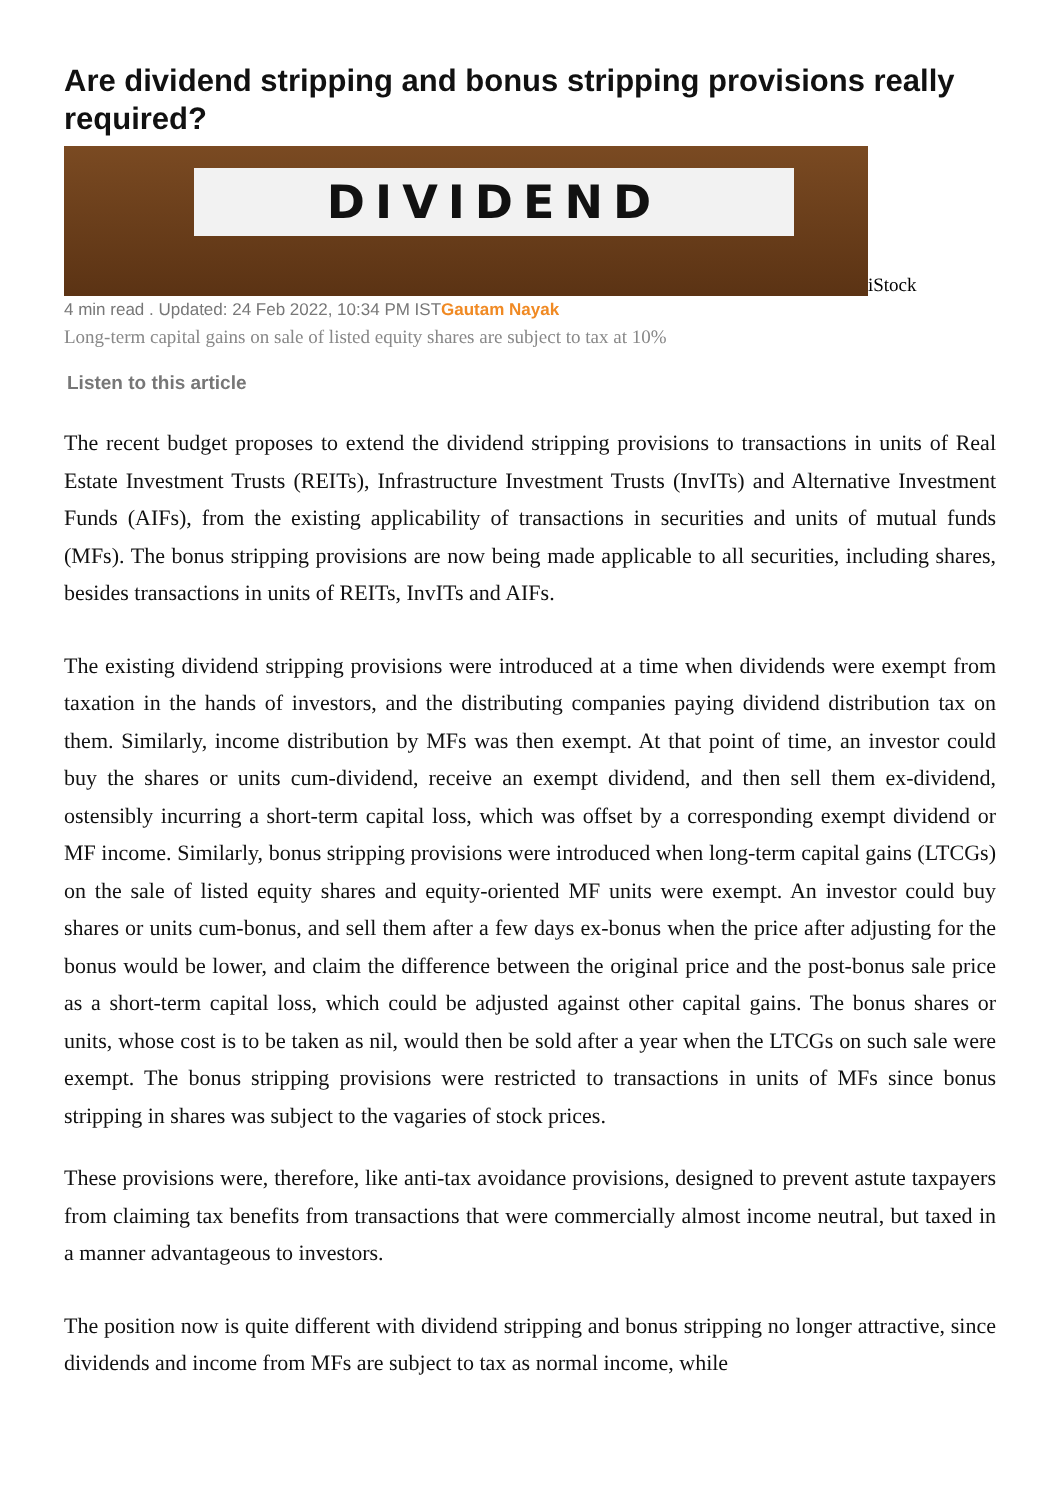Are dividend stripping and bonus stripping provisions really required?
DIVIDEND
iStock
4 min read . Updated: 24 Feb 2022, 10:34 PM ISTGautam Nayak
Long-term capital gains on sale of listed equity shares are subject to tax at 10%
Listen to this article
The recent budget proposes to extend the dividend stripping provisions to transactions in units of Real Estate Investment Trusts (REITs), Infrastructure Investment Trusts (InvITs) and Alternative Investment Funds (AIFs), from the existing applicability of transactions in securities and units of mutual funds (MFs). The bonus stripping provisions are now being made applicable to all securities, including shares, besides transactions in units of REITs, InvITs and AIFs.
The existing dividend stripping provisions were introduced at a time when dividends were exempt from taxation in the hands of investors, and the distributing companies paying dividend distribution tax on them. Similarly, income distribution by MFs was then exempt. At that point of time, an investor could buy the shares or units cum-dividend, receive an exempt dividend, and then sell them ex-dividend, ostensibly incurring a short-term capital loss, which was offset by a corresponding exempt dividend or MF income. Similarly, bonus stripping provisions were introduced when long-term capital gains (LTCGs) on the sale of listed equity shares and equity-oriented MF units were exempt. An investor could buy shares or units cum-bonus, and sell them after a few days ex-bonus when the price after adjusting for the bonus would be lower, and claim the difference between the original price and the post-bonus sale price as a short-term capital loss, which could be adjusted against other capital gains. The bonus shares or units, whose cost is to be taken as nil, would then be sold after a year when the LTCGs on such sale were exempt. The bonus stripping provisions were restricted to transactions in units of MFs since bonus stripping in shares was subject to the vagaries of stock prices.
These provisions were, therefore, like anti-tax avoidance provisions, designed to prevent astute taxpayers from claiming tax benefits from transactions that were commercially almost income neutral, but taxed in a manner advantageous to investors.
The position now is quite different with dividend stripping and bonus stripping no longer attractive, since dividends and income from MFs are subject to tax as normal income, while